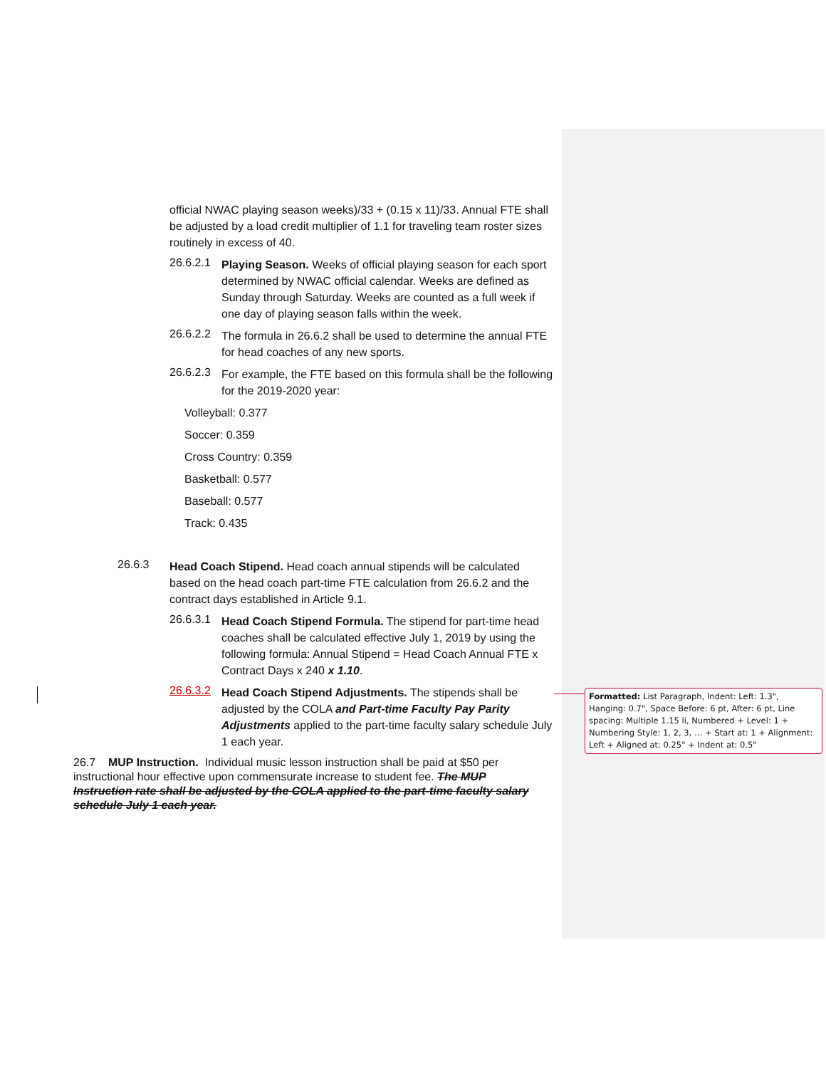official NWAC playing season weeks)/33 + (0.15 x 11)/33. Annual FTE shall be adjusted by a load credit multiplier of 1.1 for traveling team roster sizes routinely in excess of 40.
26.6.2.1
Playing Season. Weeks of official playing season for each sport determined by NWAC official calendar. Weeks are defined as Sunday through Saturday. Weeks are counted as a full week if one day of playing season falls within the week.
26.6.2.2
The formula in 26.6.2 shall be used to determine the annual FTE for head coaches of any new sports.
26.6.2.3
For example, the FTE based on this formula shall be the following for the 2019-2020 year:
Volleyball: 0.377
Soccer: 0.359
Cross Country: 0.359
Basketball: 0.577
Baseball: 0.577
Track: 0.435
26.6.3
Head Coach Stipend. Head coach annual stipends will be calculated based on the head coach part-time FTE calculation from 26.6.2 and the contract days established in Article 9.1.
26.6.3.1
Head Coach Stipend Formula. The stipend for part-time head coaches shall be calculated effective July 1, 2019 by using the following formula: Annual Stipend = Head Coach Annual FTE x Contract Days x 240 x 1.10.
26.6.3.2
Head Coach Stipend Adjustments. The stipends shall be adjusted by the COLA and Part-time Faculty Pay Parity Adjustments applied to the part-time faculty salary schedule July 1 each year.
26.7 MUP Instruction. Individual music lesson instruction shall be paid at $50 per instructional hour effective upon commensurate increase to student fee. The MUP Instruction rate shall be adjusted by the COLA applied to the part-time faculty salary schedule July 1 each year.
Formatted: List Paragraph, Indent: Left: 1.3", Hanging: 0.7", Space Before: 6 pt, After: 6 pt, Line spacing: Multiple 1.15 li, Numbered + Level: 1 + Numbering Style: 1, 2, 3, … + Start at: 1 + Alignment: Left + Aligned at: 0.25" + Indent at: 0.5"